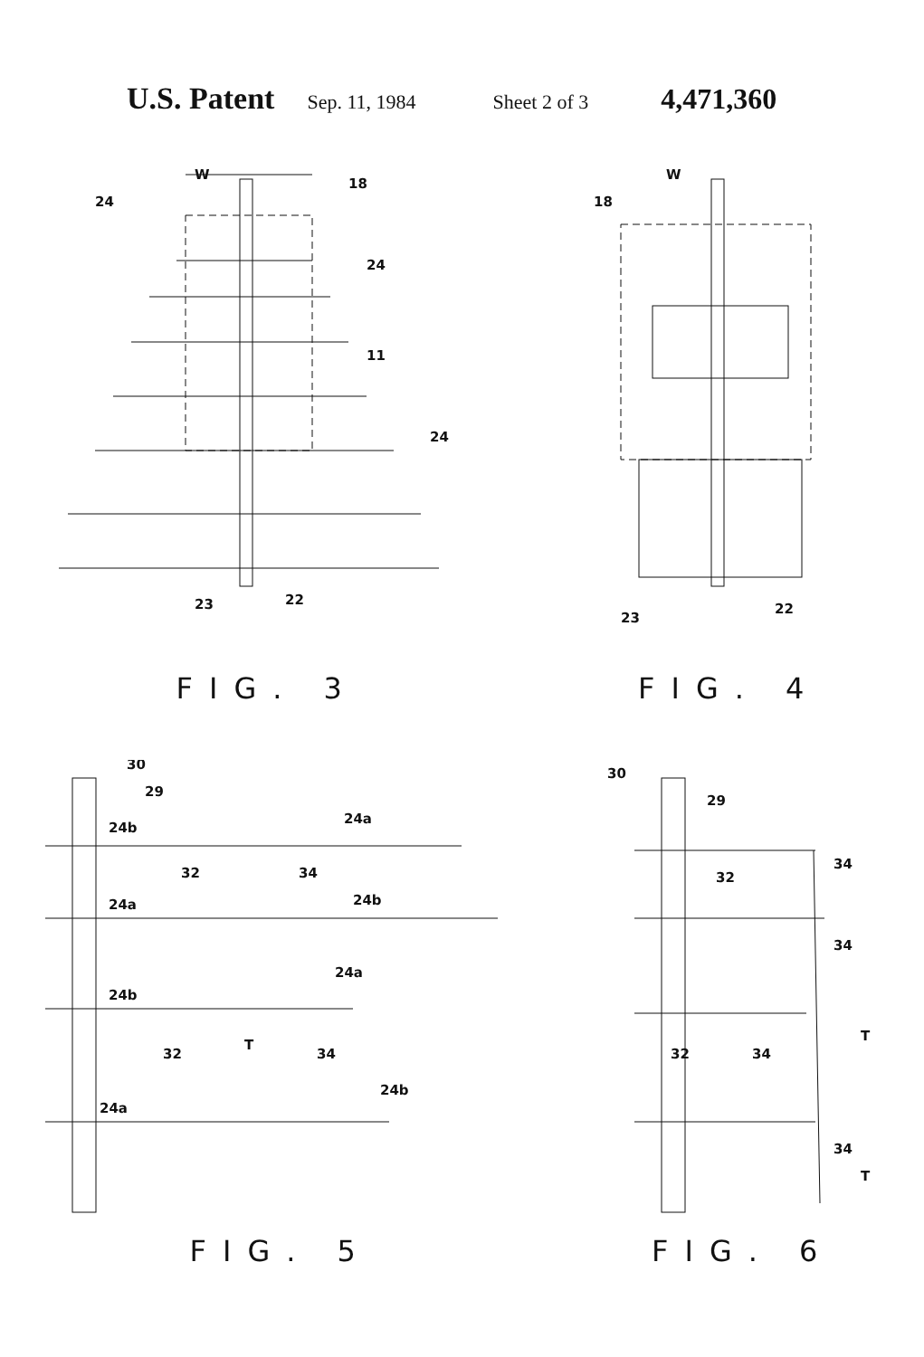U.S. Patent Sep. 11, 1984 Sheet 2 of 3 4,471,360
W
24
18
24
11
24
23
22
FIG. 3
W
18
23
22
FIG. 4
30
29
24b
24a
32
34
24a
24b
24b
24a
32
T
34
24a
24b
FIG. 5
30
29
32
34
34
34
T
32
34
T
FIG. 6